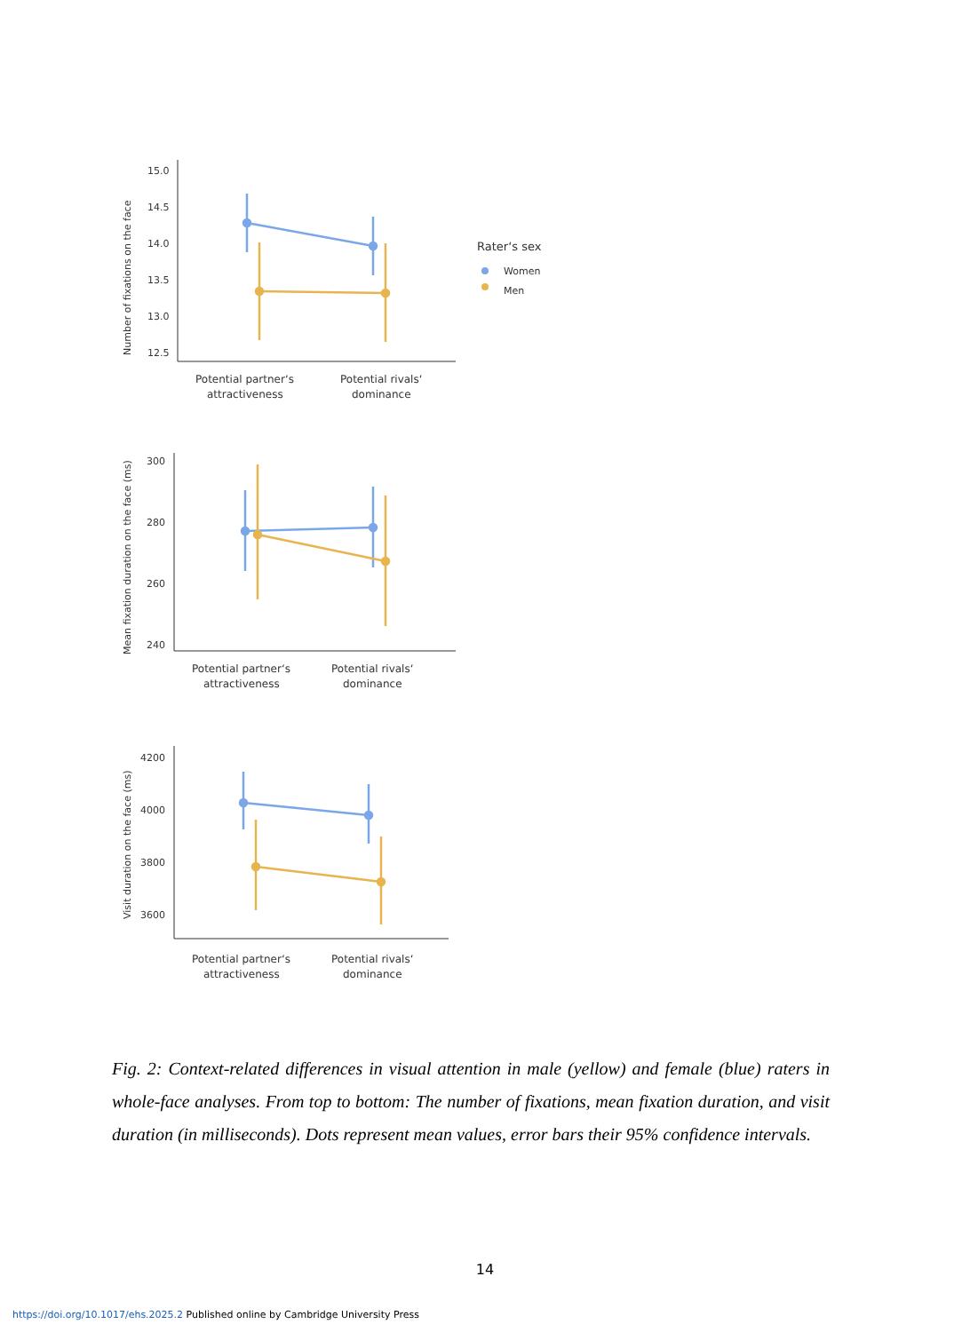Number of fixations on the face
15.0
14.5
14.0
13.5
13.0
12.5
Potential partner‘s
attractiveness
Potential rivals‘
dominance
Rater‘s sex
Women
Men
Mean fixation duration on the face (ms)
300
280
260
240
Potential partner‘s
attractiveness
Potential rivals‘
dominance
Visit duration on the face (ms)
4200
4000
3800
3600
Potential partner‘s
attractiveness
Potential rivals‘
dominance
Fig. 2: Context-related differences in visual attention in male (yellow) and female (blue) raters in whole-face analyses. From top to bottom: The number of fixations, mean fixation duration, and visit duration (in milliseconds). Dots represent mean values, error bars their 95% confidence intervals.
14
https://doi.org/10.1017/ehs.2025.2 Published online by Cambridge University Press